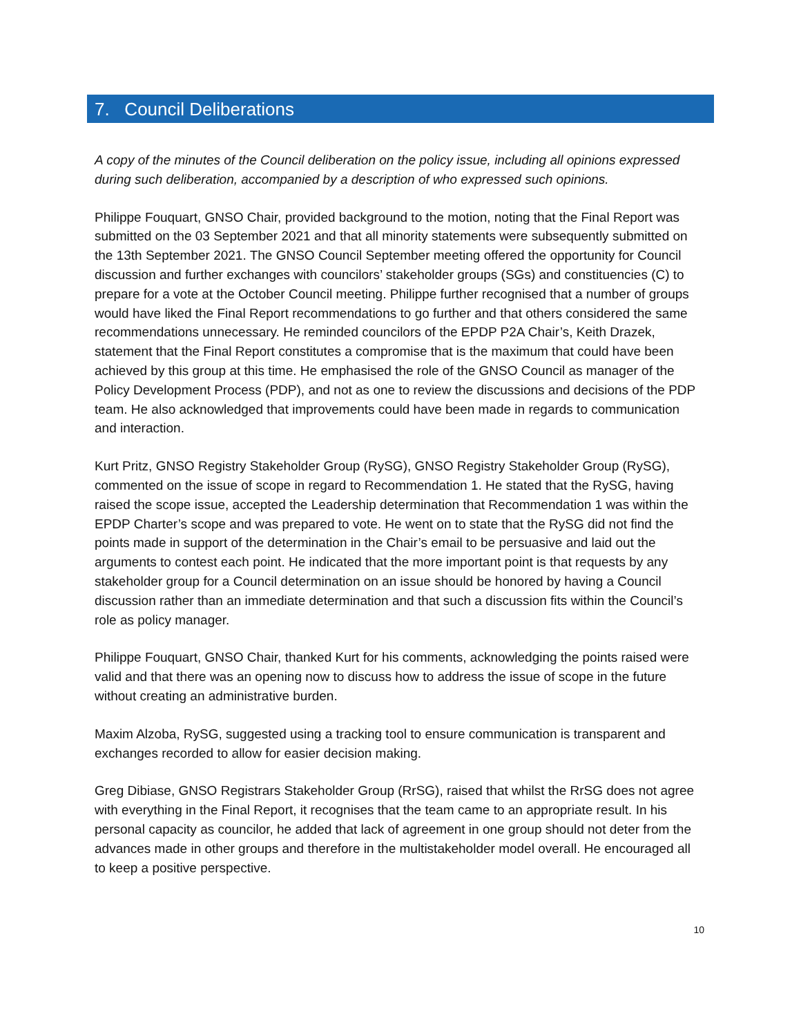7. Council Deliberations
A copy of the minutes of the Council deliberation on the policy issue, including all opinions expressed during such deliberation, accompanied by a description of who expressed such opinions.
Philippe Fouquart, GNSO Chair, provided background to the motion, noting that the Final Report was submitted on the 03 September 2021 and that all minority statements were subsequently submitted on the 13th September 2021. The GNSO Council September meeting offered the opportunity for Council discussion and further exchanges with councilors’ stakeholder groups (SGs) and constituencies (C) to prepare for a vote at the October Council meeting. Philippe further recognised that a number of groups would have liked the Final Report recommendations to go further and that others considered the same recommendations unnecessary. He reminded councilors of the EPDP P2A Chair’s, Keith Drazek, statement that the Final Report constitutes a compromise that is the maximum that could have been achieved by this group at this time. He emphasised the role of the GNSO Council as manager of the Policy Development Process (PDP), and not as one to review the discussions and decisions of the PDP team. He also acknowledged that improvements could have been made in regards to communication and interaction.
Kurt Pritz, GNSO Registry Stakeholder Group (RySG), GNSO Registry Stakeholder Group (RySG), commented on the issue of scope in regard to Recommendation 1. He stated that the RySG, having raised the scope issue, accepted the Leadership determination that Recommendation 1 was within the EPDP Charter’s scope and was prepared to vote. He went on to state that the RySG did not find the points made in support of the determination in the Chair’s email to be persuasive and laid out the arguments to contest each point. He indicated that the more important point is that requests by any stakeholder group for a Council determination on an issue should be honored by having a Council discussion rather than an immediate determination and that such a discussion fits within the Council’s role as policy manager.
Philippe Fouquart, GNSO Chair, thanked Kurt for his comments, acknowledging the points raised were valid and that there was an opening now to discuss how to address the issue of scope in the future without creating an administrative burden.
Maxim Alzoba, RySG, suggested using a tracking tool to ensure communication is transparent and exchanges recorded to allow for easier decision making.
Greg Dibiase, GNSO Registrars Stakeholder Group (RrSG), raised that whilst the RrSG does not agree with everything in the Final Report, it recognises that the team came to an appropriate result. In his personal capacity as councilor, he added that lack of agreement in one group should not deter from the advances made in other groups and therefore in the multistakeholder model overall. He encouraged all to keep a positive perspective.
10